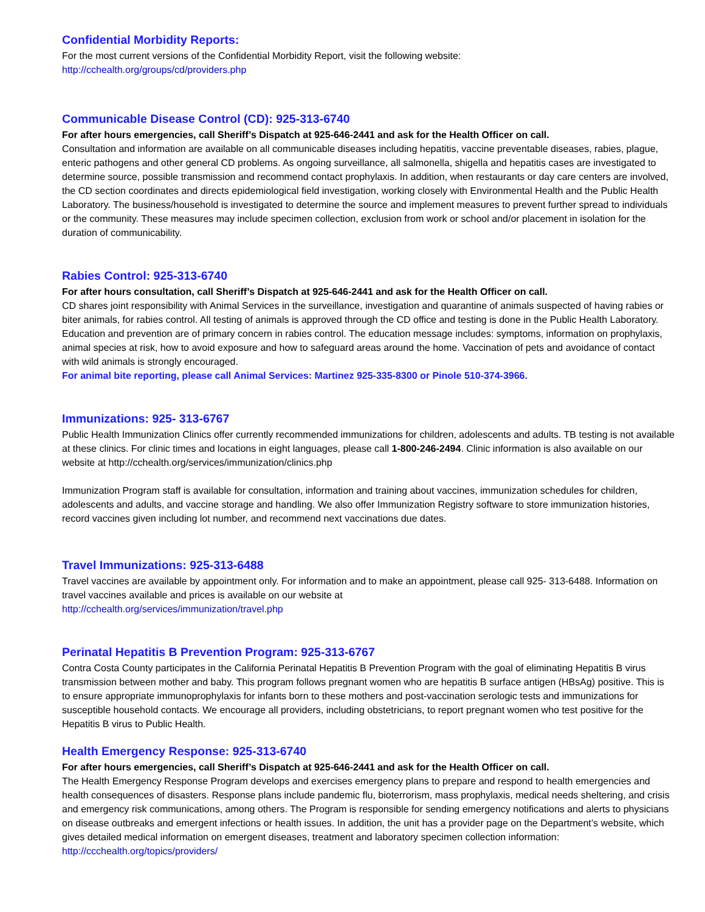Confidential Morbidity Reports:
For the most current versions of the Confidential Morbidity Report, visit the following website:
http://cchealth.org/groups/cd/providers.php
Communicable Disease Control (CD): 925-313-6740
For after hours emergencies, call Sheriff’s Dispatch at 925-646-2441 and ask for the Health Officer on call.
Consultation and information are available on all communicable diseases including hepatitis, vaccine preventable diseases, rabies, plague, enteric pathogens and other general CD problems. As ongoing surveillance, all salmonella, shigella and hepatitis cases are investigated to determine source, possible transmission and recommend contact prophylaxis. In addition, when restaurants or day care centers are involved, the CD section coordinates and directs epidemiological field investigation, working closely with Environmental Health and the Public Health Laboratory. The business/household is investigated to determine the source and implement measures to prevent further spread to individuals or the community. These measures may include specimen collection, exclusion from work or school and/or placement in isolation for the duration of communicability.
Rabies Control: 925-313-6740
For after hours consultation, call Sheriff’s Dispatch at 925-646-2441 and ask for the Health Officer on call.
CD shares joint responsibility with Animal Services in the surveillance, investigation and quarantine of animals suspected of having rabies or biter animals, for rabies control. All testing of animals is approved through the CD office and testing is done in the Public Health Laboratory. Education and prevention are of primary concern in rabies control. The education message includes: symptoms, information on prophylaxis, animal species at risk, how to avoid exposure and how to safeguard areas around the home. Vaccination of pets and avoidance of contact with wild animals is strongly encouraged.
For animal bite reporting, please call Animal Services: Martinez 925-335-8300 or Pinole 510-374-3966.
Immunizations: 925- 313-6767
Public Health Immunization Clinics offer currently recommended immunizations for children, adolescents and adults. TB testing is not available at these clinics. For clinic times and locations in eight languages, please call 1-800-246-2494. Clinic information is also available on our website at http://cchealth.org/services/immunization/clinics.php
Immunization Program staff is available for consultation, information and training about vaccines, immunization schedules for children, adolescents and adults, and vaccine storage and handling. We also offer Immunization Registry software to store immunization histories, record vaccines given including lot number, and recommend next vaccinations due dates.
Travel Immunizations: 925-313-6488
Travel vaccines are available by appointment only. For information and to make an appointment, please call 925- 313-6488. Information on travel vaccines available and prices is available on our website at
http://cchealth.org/services/immunization/travel.php
Perinatal Hepatitis B Prevention Program: 925-313-6767
Contra Costa County participates in the California Perinatal Hepatitis B Prevention Program with the goal of eliminating Hepatitis B virus transmission between mother and baby. This program follows pregnant women who are hepatitis B surface antigen (HBsAg) positive. This is to ensure appropriate immunoprophylaxis for infants born to these mothers and post-vaccination serologic tests and immunizations for susceptible household contacts. We encourage all providers, including obstetricians, to report pregnant women who test positive for the Hepatitis B virus to Public Health.
Health Emergency Response: 925-313-6740
For after hours emergencies, call Sheriff’s Dispatch at 925-646-2441 and ask for the Health Officer on call.
The Health Emergency Response Program develops and exercises emergency plans to prepare and respond to health emergencies and health consequences of disasters. Response plans include pandemic flu, bioterrorism, mass prophylaxis, medical needs sheltering, and crisis and emergency risk communications, among others. The Program is responsible for sending emergency notifications and alerts to physicians on disease outbreaks and emergent infections or health issues. In addition, the unit has a provider page on the Department’s website, which gives detailed medical information on emergent diseases, treatment and laboratory specimen collection information: http://ccchealth.org/topics/providers/